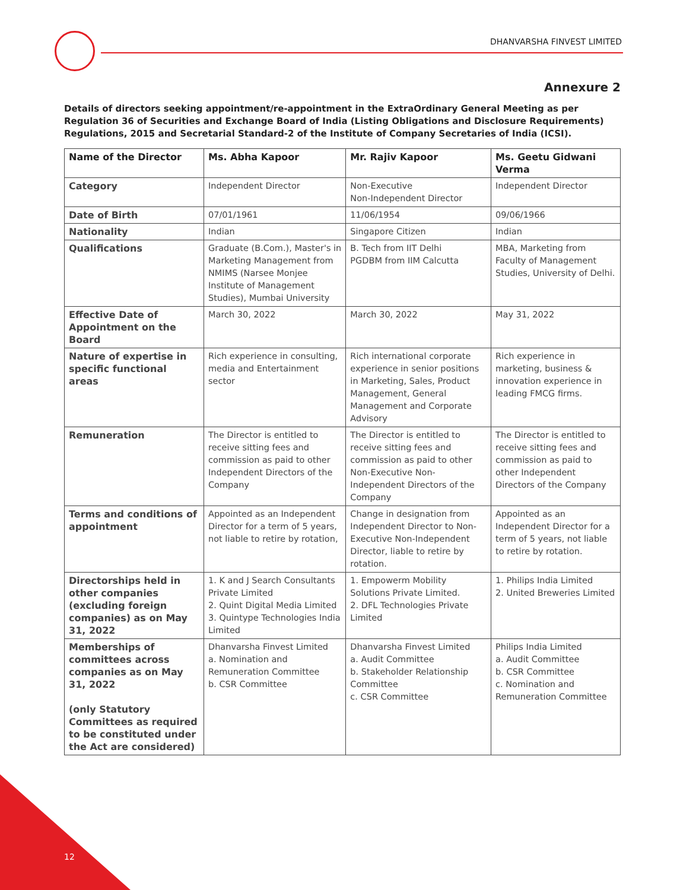DHANVARSHA FINVEST LIMITED
Annexure 2
Details of directors seeking appointment/re-appointment in the ExtraOrdinary General Meeting as per Regulation 36 of Securities and Exchange Board of India (Listing Obligations and Disclosure Requirements) Regulations, 2015 and Secretarial Standard-2 of the Institute of Company Secretaries of India (ICSI).
| Name of the Director | Ms. Abha Kapoor | Mr. Rajiv Kapoor | Ms. Geetu Gidwani Verma |
| --- | --- | --- | --- |
| Category | Independent Director | Non-Executive Non-Independent Director | Independent Director |
| Date of Birth | 07/01/1961 | 11/06/1954 | 09/06/1966 |
| Nationality | Indian | Singapore Citizen | Indian |
| Qualifications | Graduate (B.Com.), Master's in Marketing Management from NMIMS (Narsee Monjee Institute of Management Studies), Mumbai University | B. Tech from IIT Delhi PGDBM from IIM Calcutta | MBA, Marketing from Faculty of Management Studies, University of Delhi. |
| Effective Date of Appointment on the Board | March 30, 2022 | March 30, 2022 | May 31, 2022 |
| Nature of expertise in specific functional areas | Rich experience in consulting, media and Entertainment sector | Rich international corporate experience in senior positions in Marketing, Sales, Product Management, General Management and Corporate Advisory | Rich experience in marketing, business & innovation experience in leading FMCG firms. |
| Remuneration | The Director is entitled to receive sitting fees and commission as paid to other Independent Directors of the Company | The Director is entitled to receive sitting fees and commission as paid to other Non-Executive Non-Independent Directors of the Company | The Director is entitled to receive sitting fees and commission as paid to other Independent Directors of the Company |
| Terms and conditions of appointment | Appointed as an Independent Director for a term of 5 years, not liable to retire by rotation, | Change in designation from Independent Director to Non-Executive Non-Independent Director, liable to retire by rotation. | Appointed as an Independent Director for a term of 5 years, not liable to retire by rotation. |
| Directorships held in other companies (excluding foreign companies) as on May 31, 2022 | 1. K and J Search Consultants Private Limited 2. Quint Digital Media Limited 3. Quintype Technologies India Limited | 1. Empowerm Mobility Solutions Private Limited. 2. DFL Technologies Private Limited | 1. Philips India Limited 2. United Breweries Limited |
| Memberships of committees across companies as on May 31, 2022 (only Statutory Committees as required to be constituted under the Act are considered) | Dhanvarsha Finvest Limited a. Nomination and Remuneration Committee b. CSR Committee | Dhanvarsha Finvest Limited a. Audit Committee b. Stakeholder Relationship Committee c. CSR Committee | Philips India Limited a. Audit Committee b. CSR Committee c. Nomination and Remuneration Committee |
12